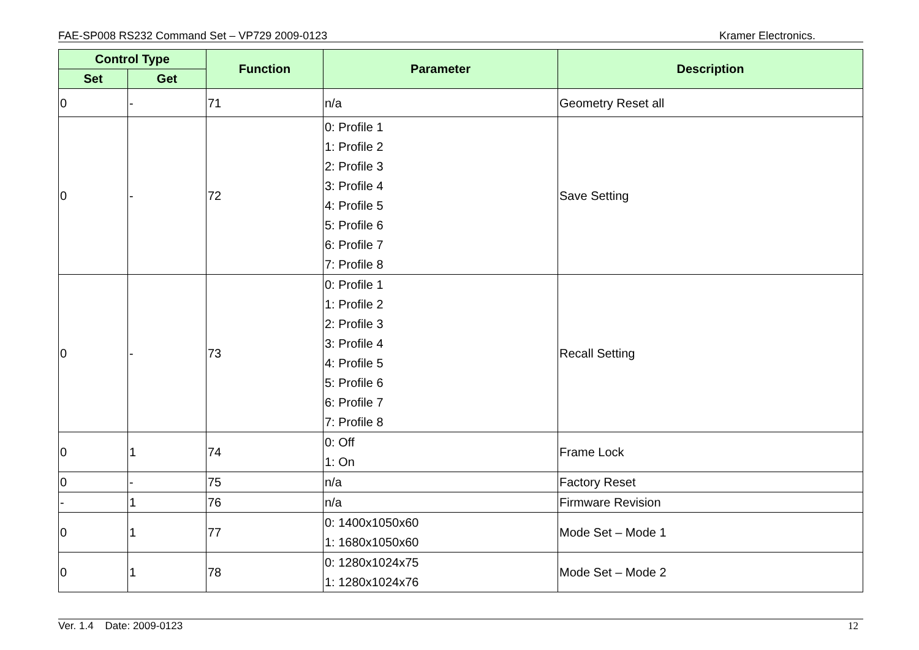FAE-SP008 RS232 Command Set – VP729 2009-0123 Kramer Electronics.
| Control Type | | Function | Parameter | Description |
| --- | --- | --- | --- | --- |
| Set | Get | | | |
| 0 | - | 71 | n/a | Geometry Reset all |
| 0 | - | 72 | 0: Profile 1 1: Profile 2 2: Profile 3 3: Profile 4 4: Profile 5 5: Profile 6 6: Profile 7 7: Profile 8 | Save Setting |
| 0 | - | 73 | 0: Profile 1 1: Profile 2 2: Profile 3 3: Profile 4 4: Profile 5 5: Profile 6 6: Profile 7 7: Profile 8 | Recall Setting |
| 0 | 1 | 74 | 0: Off 1: On | Frame Lock |
| 0 | - | 75 | n/a | Factory Reset |
| - | 1 | 76 | n/a | Firmware Revision |
| 0 | 1 | 77 | 0: 1400x1050x60 1: 1680x1050x60 | Mode Set – Mode 1 |
| 0 | 1 | 78 | 0: 1280x1024x75 1: 1280x1024x76 | Mode Set – Mode 2 |
Ver. 1.4 Date: 2009-0123 12